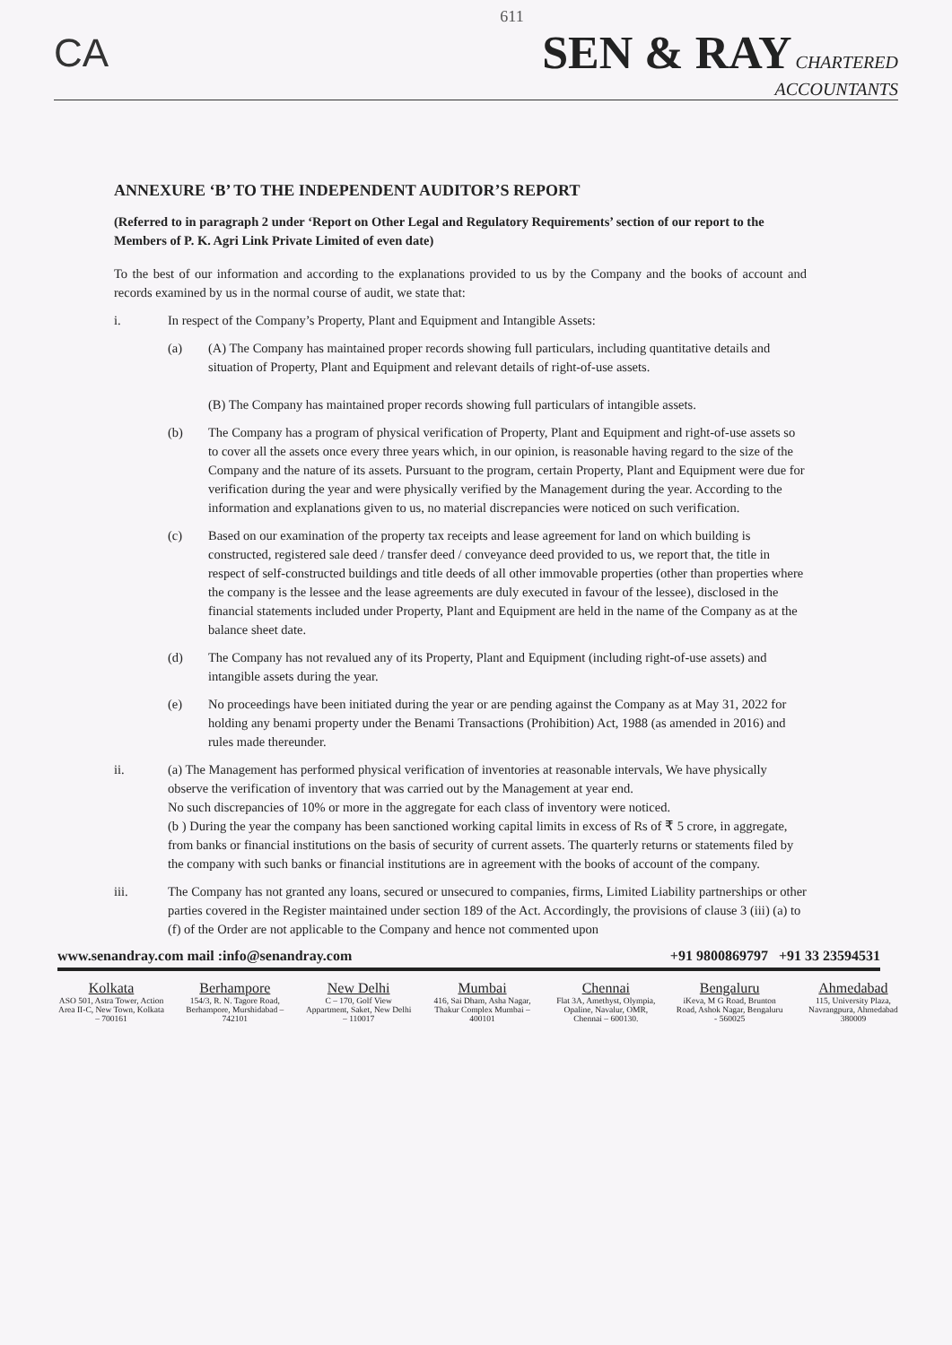611
CA
SEN & RAY CHARTERED
ACCOUNTANTS
ANNEXURE ‘B’ TO THE INDEPENDENT AUDITOR’S REPORT
(Referred to in paragraph 2 under ‘Report on Other Legal and Regulatory Requirements’ section of our report to the Members of P. K. Agri Link Private Limited of even date)
To the best of our information and according to the explanations provided to us by the Company and the books of account and records examined by us in the normal course of audit, we state that:
i. In respect of the Company’s Property, Plant and Equipment and Intangible Assets:
(a) (A) The Company has maintained proper records showing full particulars, including quantitative details and situation of Property, Plant and Equipment and relevant details of right-of-use assets.
(B) The Company has maintained proper records showing full particulars of intangible assets.
(b) The Company has a program of physical verification of Property, Plant and Equipment and right-of-use assets so to cover all the assets once every three years which, in our opinion, is reasonable having regard to the size of the Company and the nature of its assets. Pursuant to the program, certain Property, Plant and Equipment were due for verification during the year and were physically verified by the Management during the year. According to the information and explanations given to us, no material discrepancies were noticed on such verification.
(c) Based on our examination of the property tax receipts and lease agreement for land on which building is constructed, registered sale deed / transfer deed / conveyance deed provided to us, we report that, the title in respect of self-constructed buildings and title deeds of all other immovable properties (other than properties where the company is the lessee and the lease agreements are duly executed in favour of the lessee), disclosed in the financial statements included under Property, Plant and Equipment are held in the name of the Company as at the balance sheet date.
(d) The Company has not revalued any of its Property, Plant and Equipment (including right-of-use assets) and intangible assets during the year.
(e) No proceedings have been initiated during the year or are pending against the Company as at May 31, 2022 for holding any benami property under the Benami Transactions (Prohibition) Act, 1988 (as amended in 2016) and rules made thereunder.
ii. (a) The Management has performed physical verification of inventories at reasonable intervals, We have physically observe the verification of inventory that was carried out by the Management at year end.
No such discrepancies of 10% or more in the aggregate for each class of inventory were noticed.
(b ) During the year the company has been sanctioned working capital limits in excess of Rs of ₹ 5 crore, in aggregate, from banks or financial institutions on the basis of security of current assets. The quarterly returns or statements filed by the company with such banks or financial institutions are in agreement with the books of account of the company.
iii. The Company has not granted any loans, secured or unsecured to companies, firms, Limited Liability partnerships or other parties covered in the Register maintained under section 189 of the Act. Accordingly, the provisions of clause 3 (iii) (a) to (f) of the Order are not applicable to the Company and hence not commented upon
www.senandray.com mail :info@senandray.com +91 9800869797 +91 33 23594531
Kolkata
ASO 501, Astra Tower, Action Area II-C, New Town, Kolkata – 700161
Berhampore
154/3, R. N. Tagore Road, Berhampore, Murshidabad – 742101
New Delhi
C – 170, Golf View Appartment, Saket, New Delhi – 110017
Mumbai
416, Sai Dham, Asha Nagar, Thakur Complex Mumbai – 400101
Chennai
Flat 3A, Amethyst, Olympia, Opaline, Navalur, OMR, Chennai – 600130.
Bengaluru
iKeva, M G Road, Brunton Road, Ashok Nagar, Bengaluru - 560025
Ahmedabad
115, University Plaza, Navrangpura, Ahmedabad 380009